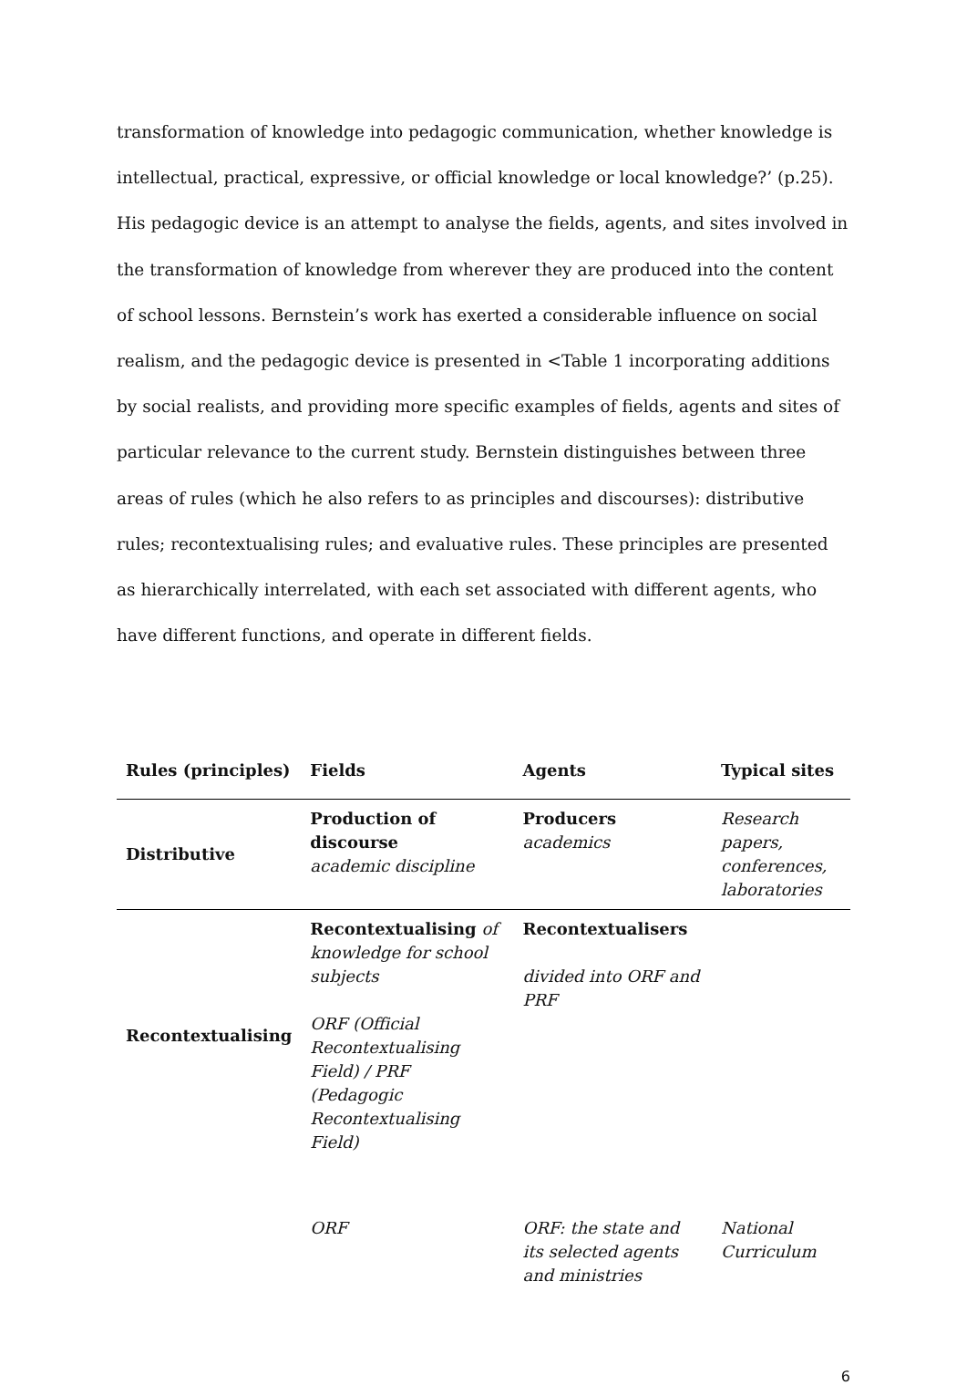transformation of knowledge into pedagogic communication, whether knowledge is intellectual, practical, expressive, or official knowledge or local knowledge?’ (p.25). His pedagogic device is an attempt to analyse the fields, agents, and sites involved in the transformation of knowledge from wherever they are produced into the content of school lessons. Bernstein’s work has exerted a considerable influence on social realism, and the pedagogic device is presented in <Table 1 incorporating additions by social realists, and providing more specific examples of fields, agents and sites of particular relevance to the current study. Bernstein distinguishes between three areas of rules (which he also refers to as principles and discourses): distributive rules; recontextualising rules; and evaluative rules. These principles are presented as hierarchically interrelated, with each set associated with different agents, who have different functions, and operate in different fields.
| Rules (principles) | Fields | Agents | Typical sites |
| --- | --- | --- | --- |
| Distributive | Production of discourse academic discipline | Producers academics | Research papers, conferences, laboratories |
| Recontextualising | Recontextualising of knowledge for school subjects ORF (Official Recontextualising Field) / PRF (Pedagogic Recontextualising Field) | Recontextualisers divided into ORF and PRF | |
| | ORF | ORF: the state and its selected agents and ministries | National Curriculum |
6